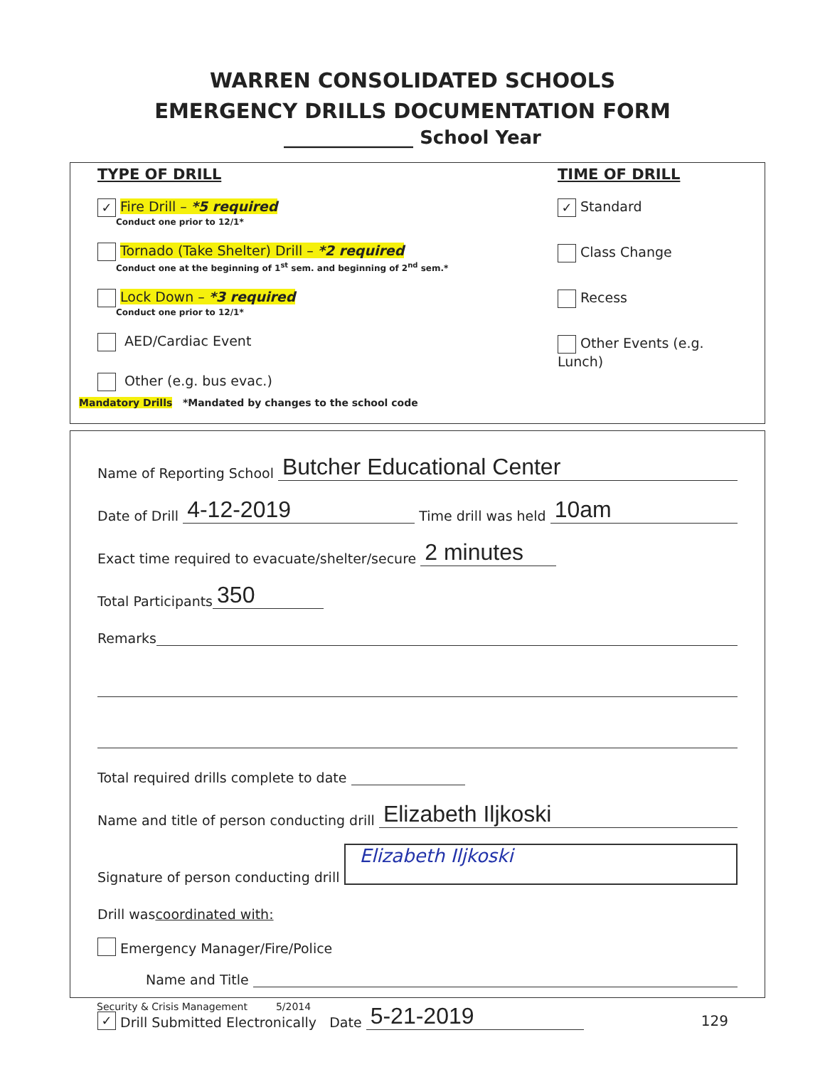WARREN CONSOLIDATED SCHOOLS
EMERGENCY DRILLS DOCUMENTATION FORM
______________ School Year
TYPE OF DRILL TIME OF DRILL
✓ Fire Drill – *5 required
Conduct one prior to 12/1*
Tornado (Take Shelter) Drill – *2 required
Conduct one at the beginning of 1<sup>st</sup> sem. and beginning of 2<sup>nd</sup> sem.*
Lock Down – *3 required
Conduct one prior to 12/1*
AED/Cardiac Event
Other (e.g. bus evac.)
✓ Standard
Class Change
Recess
Other Events (e.g. Lunch)
Mandatory Drills *Mandated by changes to the school code
Name of Reporting School Butcher Educational Center
Date of Drill 4-12-2019 Time drill was held 10am
Exact time required to evacuate/shelter/secure 2 minutes
Total Participants 350
Remarks
Total required drills complete to date
Name and title of person conducting drill Elizabeth Iljkoski
Signature of person conducting drill Elizabeth Iljkoski
Drill was coordinated with:
Emergency Manager/Fire/Police
Name and Title
✓ Drill Submitted Electronically Date 5-21-2019
Security & Crisis Management 5/2014
129